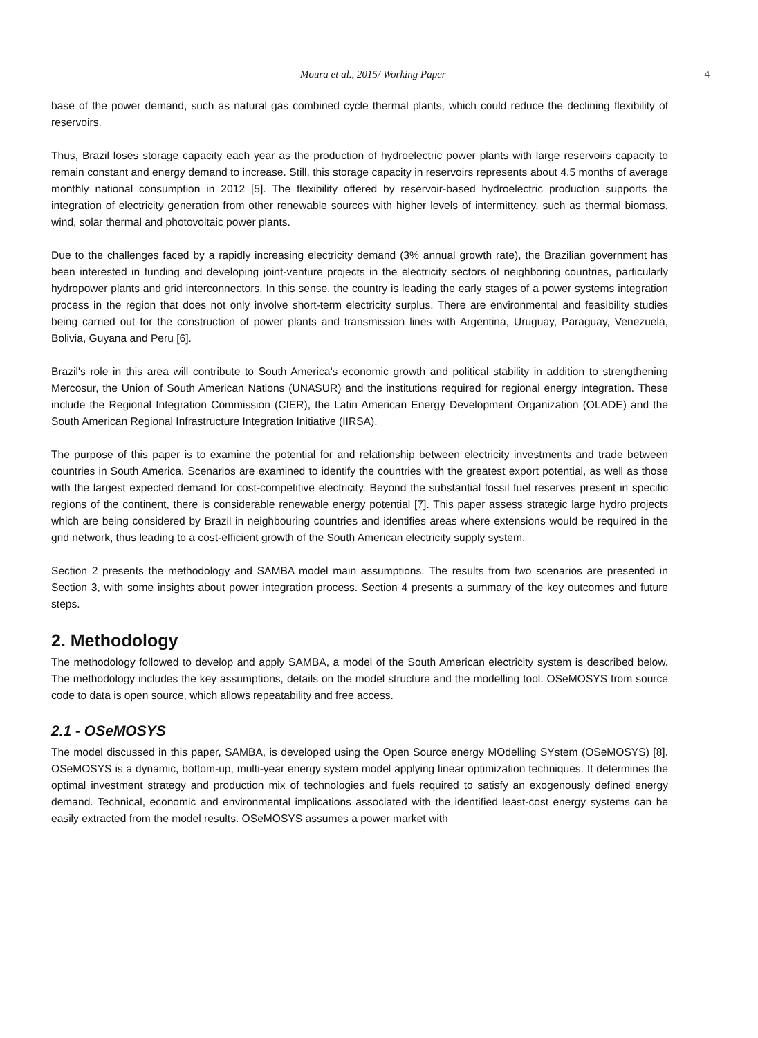Moura et al., 2015/ Working Paper 4
base of the power demand, such as natural gas combined cycle thermal plants, which could reduce the declining flexibility of reservoirs.
Thus, Brazil loses storage capacity each year as the production of hydroelectric power plants with large reservoirs capacity to remain constant and energy demand to increase. Still, this storage capacity in reservoirs represents about 4.5 months of average monthly national consumption in 2012 [5]. The flexibility offered by reservoir-based hydroelectric production supports the integration of electricity generation from other renewable sources with higher levels of intermittency, such as thermal biomass, wind, solar thermal and photovoltaic power plants.
Due to the challenges faced by a rapidly increasing electricity demand (3% annual growth rate), the Brazilian government has been interested in funding and developing joint-venture projects in the electricity sectors of neighboring countries, particularly hydropower plants and grid interconnectors. In this sense, the country is leading the early stages of a power systems integration process in the region that does not only involve short-term electricity surplus. There are environmental and feasibility studies being carried out for the construction of power plants and transmission lines with Argentina, Uruguay, Paraguay, Venezuela, Bolivia, Guyana and Peru [6].
Brazil's role in this area will contribute to South America’s economic growth and political stability in addition to strengthening Mercosur, the Union of South American Nations (UNASUR) and the institutions required for regional energy integration. These include the Regional Integration Commission (CIER), the Latin American Energy Development Organization (OLADE) and the South American Regional Infrastructure Integration Initiative (IIRSA).
The purpose of this paper is to examine the potential for and relationship between electricity investments and trade between countries in South America. Scenarios are examined to identify the countries with the greatest export potential, as well as those with the largest expected demand for cost-competitive electricity. Beyond the substantial fossil fuel reserves present in specific regions of the continent, there is considerable renewable energy potential [7]. This paper assess strategic large hydro projects which are being considered by Brazil in neighbouring countries and identifies areas where extensions would be required in the grid network, thus leading to a cost-efficient growth of the South American electricity supply system.
Section 2 presents the methodology and SAMBA model main assumptions. The results from two scenarios are presented in Section 3, with some insights about power integration process. Section 4 presents a summary of the key outcomes and future steps.
2. Methodology
The methodology followed to develop and apply SAMBA, a model of the South American electricity system is described below. The methodology includes the key assumptions, details on the model structure and the modelling tool. OSeMOSYS from source code to data is open source, which allows repeatability and free access.
2.1 - OSeMOSYS
The model discussed in this paper, SAMBA, is developed using the Open Source energy MOdelling SYstem (OSeMOSYS) [8]. OSeMOSYS is a dynamic, bottom-up, multi-year energy system model applying linear optimization techniques. It determines the optimal investment strategy and production mix of technologies and fuels required to satisfy an exogenously defined energy demand. Technical, economic and environmental implications associated with the identified least-cost energy systems can be easily extracted from the model results. OSeMOSYS assumes a power market with